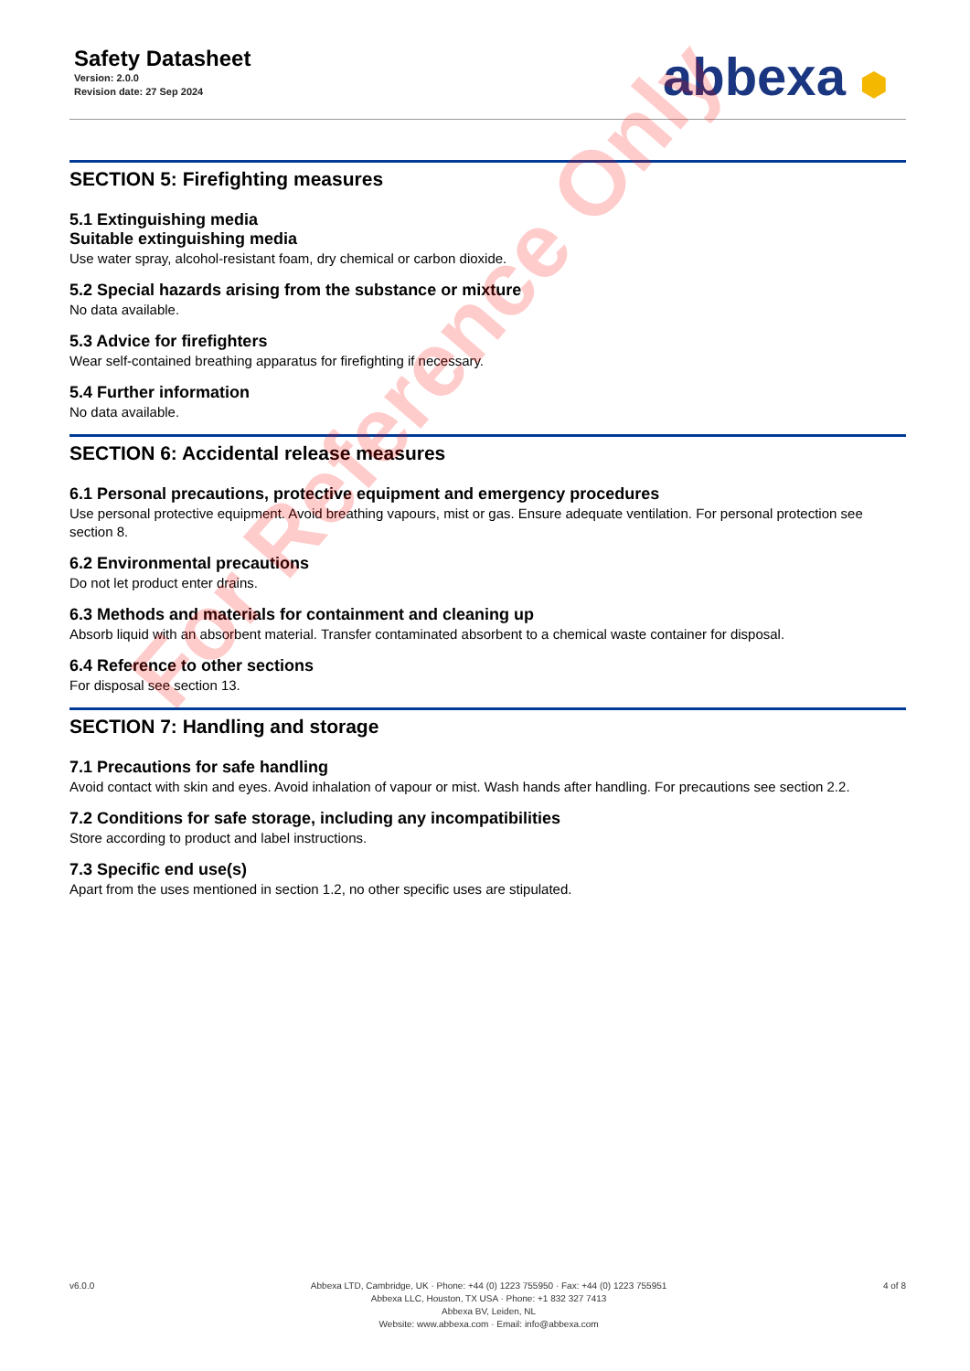Safety Datasheet
Version: 2.0.0
Revision date: 27 Sep 2024
abbexa ⬢
SECTION 5: Firefighting measures
5.1 Extinguishing media
Suitable extinguishing media
Use water spray, alcohol-resistant foam, dry chemical or carbon dioxide.
5.2 Special hazards arising from the substance or mixture
No data available.
5.3 Advice for firefighters
Wear self-contained breathing apparatus for firefighting if necessary.
5.4 Further information
No data available.
SECTION 6: Accidental release measures
6.1 Personal precautions, protective equipment and emergency procedures
Use personal protective equipment. Avoid breathing vapours, mist or gas. Ensure adequate ventilation. For personal protection see section 8.
6.2 Environmental precautions
Do not let product enter drains.
6.3 Methods and materials for containment and cleaning up
Absorb liquid with an absorbent material. Transfer contaminated absorbent to a chemical waste container for disposal.
6.4 Reference to other sections
For disposal see section 13.
SECTION 7: Handling and storage
7.1 Precautions for safe handling
Avoid contact with skin and eyes. Avoid inhalation of vapour or mist. Wash hands after handling. For precautions see section 2.2.
7.2 Conditions for safe storage, including any incompatibilities
Store according to product and label instructions.
7.3 Specific end use(s)
Apart from the uses mentioned in section 1.2, no other specific uses are stipulated.
For Reference Only
v6.0.0 Abbexa LTD, Cambridge, UK · Phone: +44 (0) 1223 755950 · Fax: +44 (0) 1223 755951
Abbexa LLC, Houston, TX USA · Phone: +1 832 327 7413
Abbexa BV, Leiden, NL
Website: www.abbexa.com · Email: info@abbexa.com
4 of 8